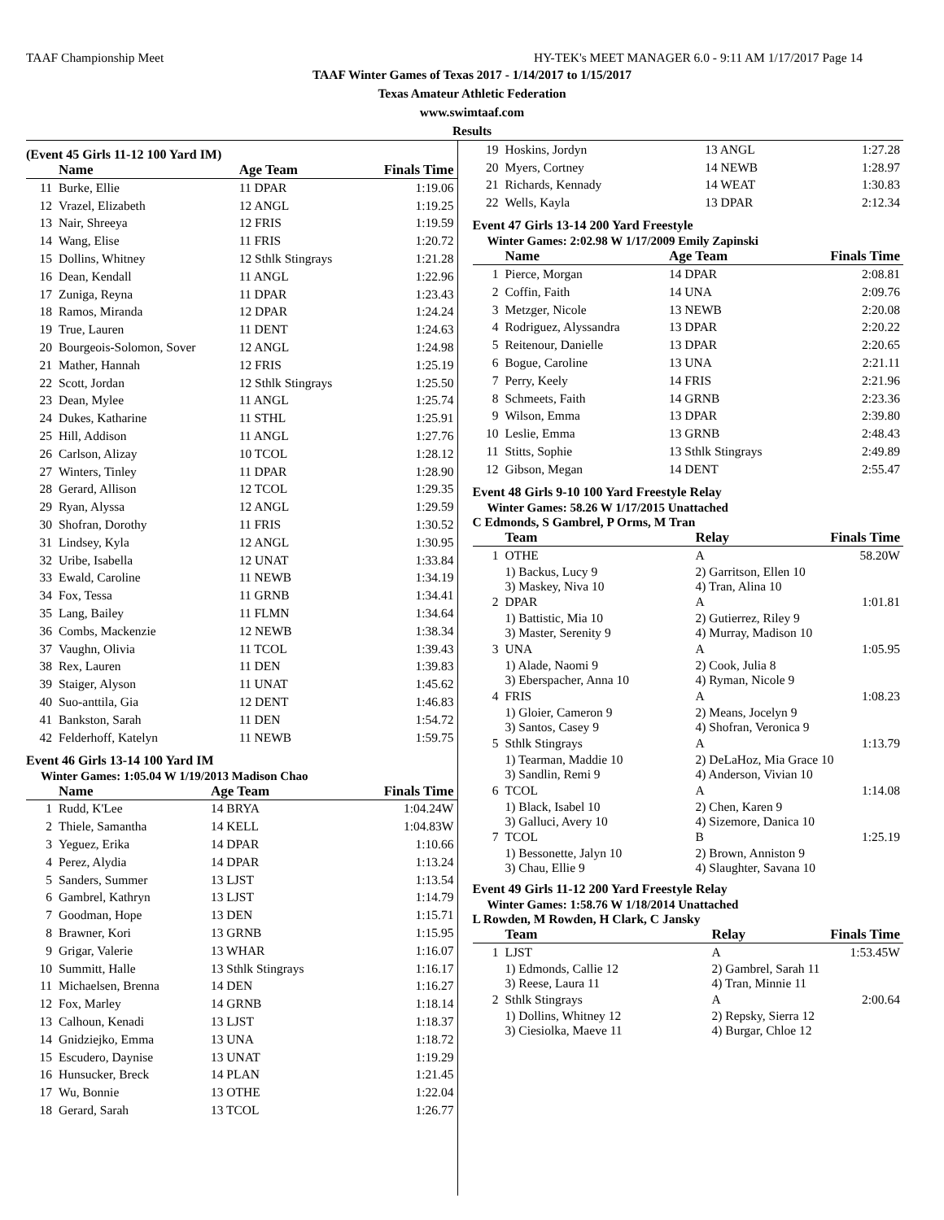TAAF Championship Meet HY-TEK's MEET MANAGER 6.0 - 9:11 AM 1/17/2017 Page 14
TAAF Winter Games of Texas 2017 - 1/14/2017 to 1/15/2017
Texas Amateur Athletic Federation
www.swimtaaf.com
Results
(Event 45 Girls 11-12 100 Yard IM)
| | Name | Age Team | Finals Time |
| --- | --- | --- | --- |
| 11 | Burke, Ellie | 11 DPAR | 1:19.06 |
| 12 | Vrazel, Elizabeth | 12 ANGL | 1:19.25 |
| 13 | Nair, Shreeya | 12 FRIS | 1:19.59 |
| 14 | Wang, Elise | 11 FRIS | 1:20.72 |
| 15 | Dollins, Whitney | 12 Sthlk Stingrays | 1:21.28 |
| 16 | Dean, Kendall | 11 ANGL | 1:22.96 |
| 17 | Zuniga, Reyna | 11 DPAR | 1:23.43 |
| 18 | Ramos, Miranda | 12 DPAR | 1:24.24 |
| 19 | True, Lauren | 11 DENT | 1:24.63 |
| 20 | Bourgeois-Solomon, Sover | 12 ANGL | 1:24.98 |
| 21 | Mather, Hannah | 12 FRIS | 1:25.19 |
| 22 | Scott, Jordan | 12 Sthlk Stingrays | 1:25.50 |
| 23 | Dean, Mylee | 11 ANGL | 1:25.74 |
| 24 | Dukes, Katharine | 11 STHL | 1:25.91 |
| 25 | Hill, Addison | 11 ANGL | 1:27.76 |
| 26 | Carlson, Alizay | 10 TCOL | 1:28.12 |
| 27 | Winters, Tinley | 11 DPAR | 1:28.90 |
| 28 | Gerard, Allison | 12 TCOL | 1:29.35 |
| 29 | Ryan, Alyssa | 12 ANGL | 1:29.59 |
| 30 | Shofran, Dorothy | 11 FRIS | 1:30.52 |
| 31 | Lindsey, Kyla | 12 ANGL | 1:30.95 |
| 32 | Uribe, Isabella | 12 UNAT | 1:33.84 |
| 33 | Ewald, Caroline | 11 NEWB | 1:34.19 |
| 34 | Fox, Tessa | 11 GRNB | 1:34.41 |
| 35 | Lang, Bailey | 11 FLMN | 1:34.64 |
| 36 | Combs, Mackenzie | 12 NEWB | 1:38.34 |
| 37 | Vaughn, Olivia | 11 TCOL | 1:39.43 |
| 38 | Rex, Lauren | 11 DEN | 1:39.83 |
| 39 | Staiger, Alyson | 11 UNAT | 1:45.62 |
| 40 | Suo-anttila, Gia | 12 DENT | 1:46.83 |
| 41 | Bankston, Sarah | 11 DEN | 1:54.72 |
| 42 | Felderhoff, Katelyn | 11 NEWB | 1:59.75 |
Event 46 Girls 13-14 100 Yard IM
Winter Games: 1:05.04 W 1/19/2013 Madison Chao
| | Name | Age Team | Finals Time |
| --- | --- | --- | --- |
| 1 | Rudd, K'Lee | 14 BRYA | 1:04.24W |
| 2 | Thiele, Samantha | 14 KELL | 1:04.83W |
| 3 | Yeguez, Erika | 14 DPAR | 1:10.66 |
| 4 | Perez, Alydia | 14 DPAR | 1:13.24 |
| 5 | Sanders, Summer | 13 LJST | 1:13.54 |
| 6 | Gambrel, Kathryn | 13 LJST | 1:14.79 |
| 7 | Goodman, Hope | 13 DEN | 1:15.71 |
| 8 | Brawner, Kori | 13 GRNB | 1:15.95 |
| 9 | Grigar, Valerie | 13 WHAR | 1:16.07 |
| 10 | Summitt, Halle | 13 Sthlk Stingrays | 1:16.17 |
| 11 | Michaelsen, Brenna | 14 DEN | 1:16.27 |
| 12 | Fox, Marley | 14 GRNB | 1:18.14 |
| 13 | Calhoun, Kenadi | 13 LJST | 1:18.37 |
| 14 | Gnidziejko, Emma | 13 UNA | 1:18.72 |
| 15 | Escudero, Daynise | 13 UNAT | 1:19.29 |
| 16 | Hunsucker, Breck | 14 PLAN | 1:21.45 |
| 17 | Wu, Bonnie | 13 OTHE | 1:22.04 |
| 18 | Gerard, Sarah | 13 TCOL | 1:26.77 |
| 19 | Hoskins, Jordyn | 13 ANGL | 1:27.28 |
| 20 | Myers, Cortney | 14 NEWB | 1:28.97 |
| 21 | Richards, Kennady | 14 WEAT | 1:30.83 |
| 22 | Wells, Kayla | 13 DPAR | 2:12.34 |
Event 47 Girls 13-14 200 Yard Freestyle
Winter Games: 2:02.98 W 1/17/2009 Emily Zapinski
| | Name | Age Team | Finals Time |
| --- | --- | --- | --- |
| 1 | Pierce, Morgan | 14 DPAR | 2:08.81 |
| 2 | Coffin, Faith | 14 UNA | 2:09.76 |
| 3 | Metzger, Nicole | 13 NEWB | 2:20.08 |
| 4 | Rodriguez, Alyssandra | 13 DPAR | 2:20.22 |
| 5 | Reitenour, Danielle | 13 DPAR | 2:20.65 |
| 6 | Bogue, Caroline | 13 UNA | 2:21.11 |
| 7 | Perry, Keely | 14 FRIS | 2:21.96 |
| 8 | Schmeets, Faith | 14 GRNB | 2:23.36 |
| 9 | Wilson, Emma | 13 DPAR | 2:39.80 |
| 10 | Leslie, Emma | 13 GRNB | 2:48.43 |
| 11 | Stitts, Sophie | 13 Sthlk Stingrays | 2:49.89 |
| 12 | Gibson, Megan | 14 DENT | 2:55.47 |
Event 48 Girls 9-10 100 Yard Freestyle Relay
Winter Games: 58.26 W 1/17/2015 Unattached
C Edmonds, S Gambrel, P Orms, M Tran
| | Team | Relay | Finals Time |
| --- | --- | --- | --- |
| 1 | OTHE | A | 58.20W |
| | 1) Backus, Lucy 9 3) Maskey, Niva 10 | 2) Garritson, Ellen 10 4) Tran, Alina 10 | |
| 2 | DPAR | A | 1:01.81 |
| | 1) Battistic, Mia 10 3) Master, Serenity 9 | 2) Gutierrez, Riley 9 4) Murray, Madison 10 | |
| 3 | UNA | A | 1:05.95 |
| | 1) Alade, Naomi 9 3) Eberspacher, Anna 10 | 2) Cook, Julia 8 4) Ryman, Nicole 9 | |
| 4 | FRIS | A | 1:08.23 |
| | 1) Gloier, Cameron 9 3) Santos, Casey 9 | 2) Means, Jocelyn 9 4) Shofran, Veronica 9 | |
| 5 | Sthlk Stingrays | A | 1:13.79 |
| | 1) Tearman, Maddie 10 3) Sandlin, Remi 9 | 2) DeLaHoz, Mia Grace 10 4) Anderson, Vivian 10 | |
| 6 | TCOL | A | 1:14.08 |
| | 1) Black, Isabel 10 3) Galluci, Avery 10 | 2) Chen, Karen 9 4) Sizemore, Danica 10 | |
| 7 | TCOL | B | 1:25.19 |
| | 1) Bessonette, Jalyn 10 3) Chau, Ellie 9 | 2) Brown, Anniston 9 4) Slaughter, Savana 10 | |
Event 49 Girls 11-12 200 Yard Freestyle Relay
Winter Games: 1:58.76 W 1/18/2014 Unattached
L Rowden, M Rowden, H Clark, C Jansky
| | Team | Relay | Finals Time |
| --- | --- | --- | --- |
| 1 | LJST | A | 1:53.45W |
| | 1) Edmonds, Callie 12 3) Reese, Laura 11 | 2) Gambrel, Sarah 11 4) Tran, Minnie 11 | |
| 2 | Sthlk Stingrays | A | 2:00.64 |
| | 1) Dollins, Whitney 12 3) Ciesiolka, Maeve 11 | 2) Repsky, Sierra 12 4) Burgar, Chloe 12 | |